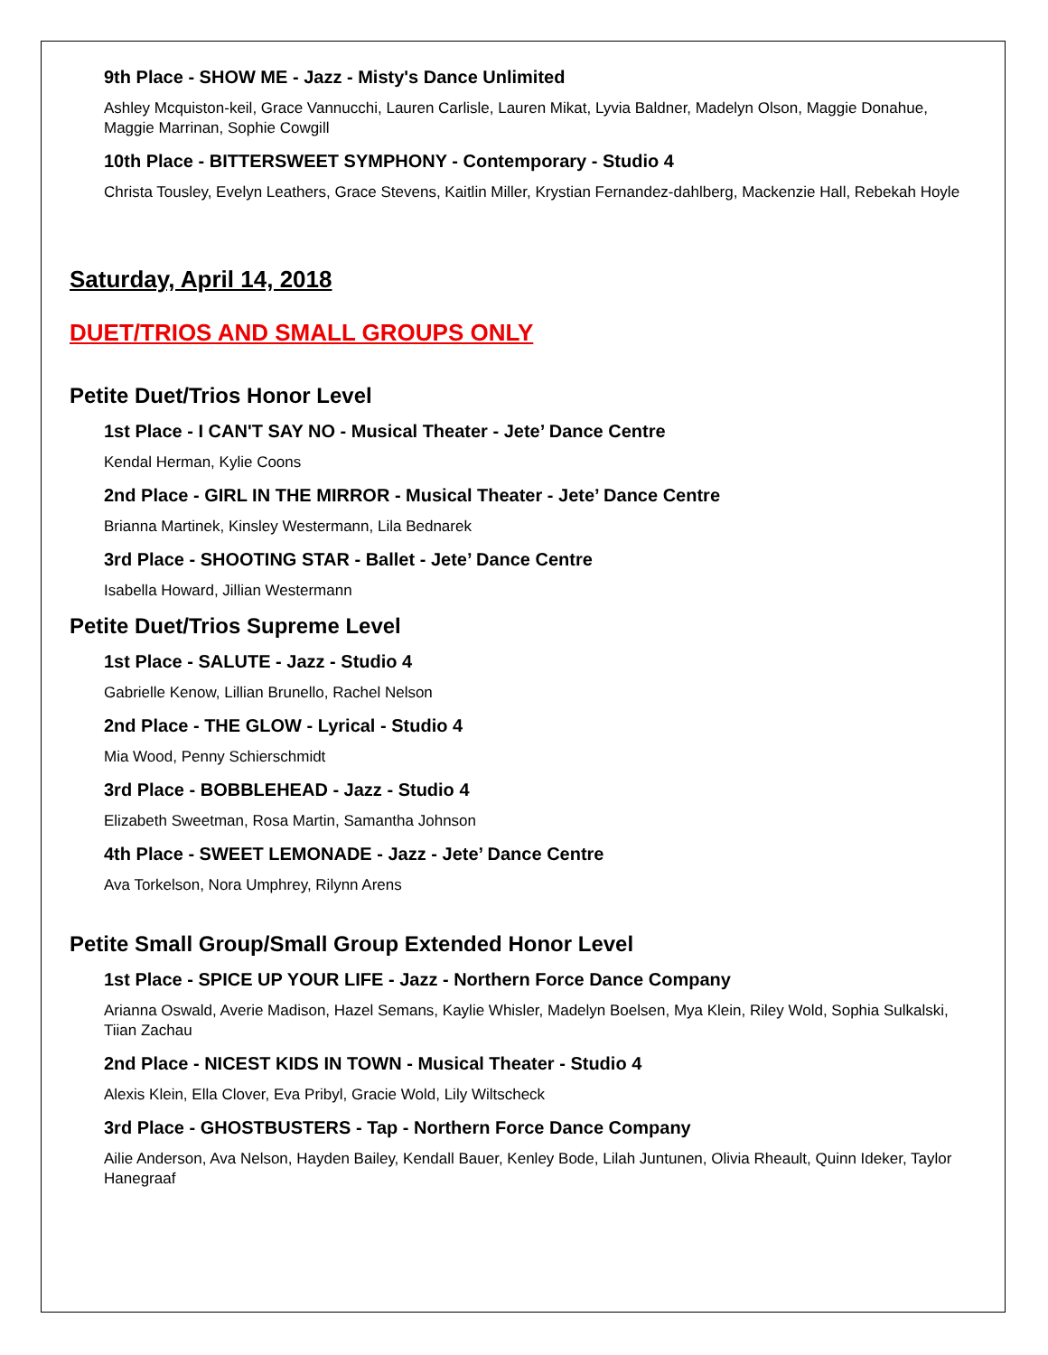9th Place - SHOW ME - Jazz - Misty's Dance Unlimited
Ashley Mcquiston-keil, Grace Vannucchi, Lauren Carlisle, Lauren Mikat, Lyvia Baldner, Madelyn Olson, Maggie Donahue, Maggie Marrinan, Sophie Cowgill
10th Place - BITTERSWEET SYMPHONY - Contemporary - Studio 4
Christa Tousley, Evelyn Leathers, Grace Stevens, Kaitlin Miller, Krystian Fernandez-dahlberg, Mackenzie Hall, Rebekah Hoyle
Saturday, April 14, 2018
DUET/TRIOS AND SMALL GROUPS ONLY
Petite Duet/Trios Honor Level
1st Place - I CAN'T SAY NO - Musical Theater - Jete’ Dance Centre
Kendal Herman, Kylie Coons
2nd Place - GIRL IN THE MIRROR - Musical Theater - Jete’ Dance Centre
Brianna Martinek, Kinsley Westermann, Lila Bednarek
3rd Place - SHOOTING STAR - Ballet - Jete’ Dance Centre
Isabella Howard, Jillian Westermann
Petite Duet/Trios Supreme Level
1st Place - SALUTE - Jazz - Studio 4
Gabrielle Kenow, Lillian Brunello, Rachel Nelson
2nd Place - THE GLOW - Lyrical - Studio 4
Mia Wood, Penny Schierschmidt
3rd Place - BOBBLEHEAD - Jazz - Studio 4
Elizabeth Sweetman, Rosa Martin, Samantha Johnson
4th Place - SWEET LEMONADE - Jazz - Jete’ Dance Centre
Ava Torkelson, Nora Umphrey, Rilynn Arens
Petite Small Group/Small Group Extended Honor Level
1st Place - SPICE UP YOUR LIFE - Jazz - Northern Force Dance Company
Arianna Oswald, Averie Madison, Hazel Semans, Kaylie Whisler, Madelyn Boelsen, Mya Klein, Riley Wold, Sophia Sulkalski, Tiian Zachau
2nd Place - NICEST KIDS IN TOWN - Musical Theater - Studio 4
Alexis Klein, Ella Clover, Eva Pribyl, Gracie Wold, Lily Wiltscheck
3rd Place - GHOSTBUSTERS - Tap - Northern Force Dance Company
Ailie Anderson, Ava Nelson, Hayden Bailey, Kendall Bauer, Kenley Bode, Lilah Juntunen, Olivia Rheault, Quinn Ideker, Taylor Hanegraaf